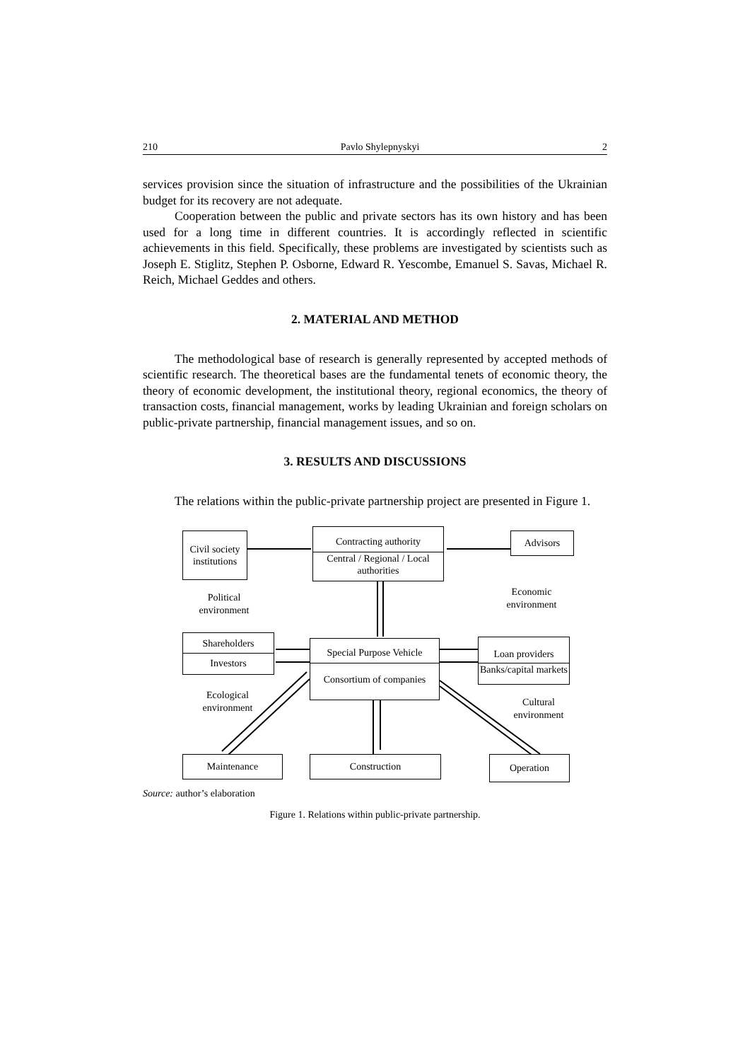210 Pavlo Shylepnyskyi 2
services provision since the situation of infrastructure and the possibilities of the Ukrainian budget for its recovery are not adequate.
Cooperation between the public and private sectors has its own history and has been used for a long time in different countries. It is accordingly reflected in scientific achievements in this field. Specifically, these problems are investigated by scientists such as Joseph E. Stiglitz, Stephen P. Osborne, Edward R. Yescombe, Emanuel S. Savas, Michael R. Reich, Michael Geddes and others.
2. MATERIAL AND METHOD
The methodological base of research is generally represented by accepted methods of scientific research. The theoretical bases are the fundamental tenets of economic theory, the theory of economic development, the institutional theory, regional economics, the theory of transaction costs, financial management, works by leading Ukrainian and foreign scholars on public-private partnership, financial management issues, and so on.
3. RESULTS AND DISCUSSIONS
The relations within the public-private partnership project are presented in Figure 1.
Civil society institutions
Contracting authority
Central / Regional / Local authorities
Advisors
Political environment
Economic environment
Shareholders
Investors
Special Purpose Vehicle
Consortium of companies
Loan providers
Banks/capital markets
Ecological environment
Cultural environment
Maintenance Construction Operation
Source: author’s elaboration
Figure 1. Relations within public-private partnership.